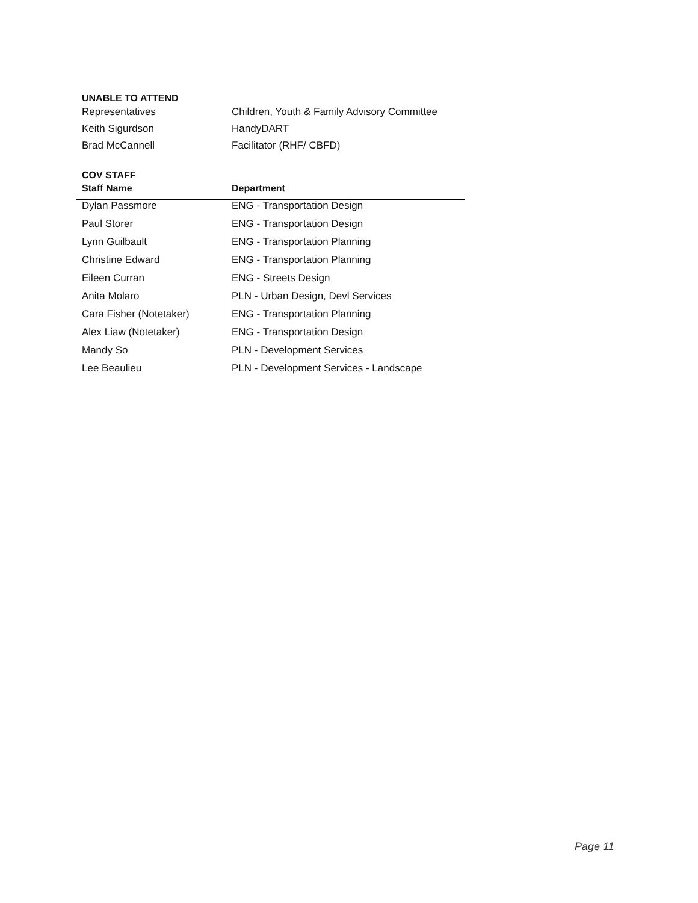UNABLE TO ATTEND
| Representatives | Children, Youth & Family Advisory Committee |
| Keith Sigurdson | HandyDART |
| Brad McCannell | Facilitator (RHF/ CBFD) |
COV STAFF
| Staff Name | Department |
| --- | --- |
| Dylan Passmore | ENG - Transportation Design |
| Paul Storer | ENG - Transportation Design |
| Lynn Guilbault | ENG - Transportation Planning |
| Christine Edward | ENG - Transportation Planning |
| Eileen Curran | ENG - Streets Design |
| Anita Molaro | PLN - Urban Design, Devl Services |
| Cara Fisher (Notetaker) | ENG - Transportation Planning |
| Alex Liaw (Notetaker) | ENG - Transportation Design |
| Mandy So | PLN - Development Services |
| Lee Beaulieu | PLN - Development Services - Landscape |
Page 11